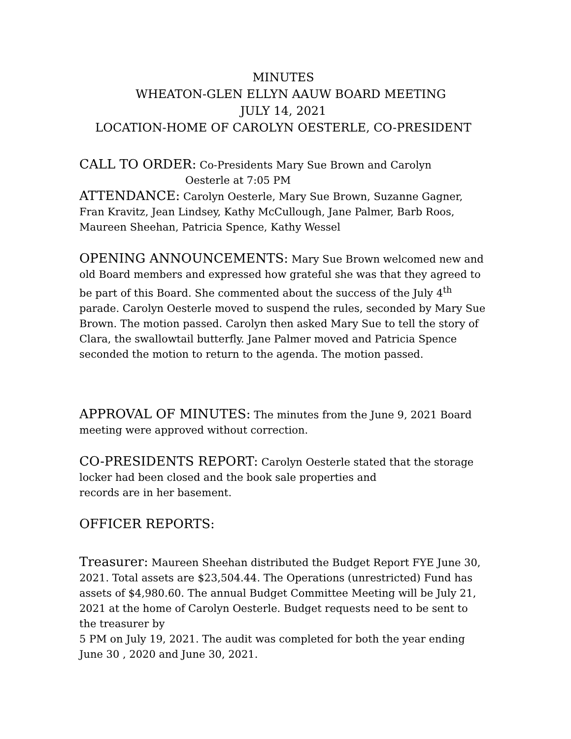MINUTES
WHEATON-GLEN ELLYN AAUW BOARD MEETING
JULY 14, 2021
LOCATION-HOME OF CAROLYN OESTERLE, CO-PRESIDENT
CALL TO ORDER: Co-Presidents Mary Sue Brown and Carolyn
Oesterle at 7:05 PM
ATTENDANCE: Carolyn Oesterle, Mary Sue Brown, Suzanne Gagner, Fran Kravitz, Jean Lindsey, Kathy McCullough, Jane Palmer, Barb Roos, Maureen Sheehan, Patricia Spence, Kathy Wessel
OPENING ANNOUNCEMENTS: Mary Sue Brown welcomed new and old Board members and expressed how grateful she was that they agreed to be part of this Board. She commented about the success of the July 4<sup>th</sup> parade. Carolyn Oesterle moved to suspend the rules, seconded by Mary Sue Brown. The motion passed. Carolyn then asked Mary Sue to tell the story of Clara, the swallowtail butterfly. Jane Palmer moved and Patricia Spence seconded the motion to return to the agenda. The motion passed.
APPROVAL OF MINUTES: The minutes from the June 9, 2021 Board meeting were approved without correction.
CO-PRESIDENTS REPORT: Carolyn Oesterle stated that the storage locker had been closed and the book sale properties and
records are in her basement.
OFFICER REPORTS:
Treasurer: Maureen Sheehan distributed the Budget Report FYE June 30, 2021. Total assets are $23,504.44. The Operations (unrestricted) Fund has assets of $4,980.60. The annual Budget Committee Meeting will be July 21, 2021 at the home of Carolyn Oesterle. Budget requests need to be sent to the treasurer by
5 PM on July 19, 2021. The audit was completed for both the year ending June 30 , 2020 and June 30, 2021.